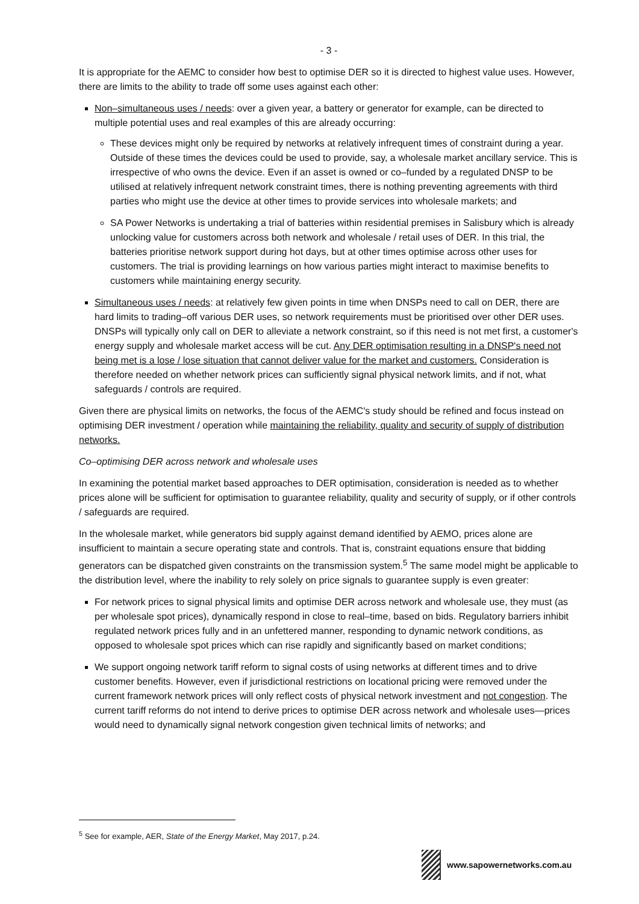- 3 -
It is appropriate for the AEMC to consider how best to optimise DER so it is directed to highest value uses. However, there are limits to the ability to trade off some uses against each other:
Non–simultaneous uses / needs: over a given year, a battery or generator for example, can be directed to multiple potential uses and real examples of this are already occurring:
These devices might only be required by networks at relatively infrequent times of constraint during a year. Outside of these times the devices could be used to provide, say, a wholesale market ancillary service. This is irrespective of who owns the device. Even if an asset is owned or co–funded by a regulated DNSP to be utilised at relatively infrequent network constraint times, there is nothing preventing agreements with third parties who might use the device at other times to provide services into wholesale markets; and
SA Power Networks is undertaking a trial of batteries within residential premises in Salisbury which is already unlocking value for customers across both network and wholesale / retail uses of DER. In this trial, the batteries prioritise network support during hot days, but at other times optimise across other uses for customers. The trial is providing learnings on how various parties might interact to maximise benefits to customers while maintaining energy security.
Simultaneous uses / needs: at relatively few given points in time when DNSPs need to call on DER, there are hard limits to trading–off various DER uses, so network requirements must be prioritised over other DER uses. DNSPs will typically only call on DER to alleviate a network constraint, so if this need is not met first, a customer's energy supply and wholesale market access will be cut. Any DER optimisation resulting in a DNSP's need not being met is a lose / lose situation that cannot deliver value for the market and customers. Consideration is therefore needed on whether network prices can sufficiently signal physical network limits, and if not, what safeguards / controls are required.
Given there are physical limits on networks, the focus of the AEMC's study should be refined and focus instead on optimising DER investment / operation while maintaining the reliability, quality and security of supply of distribution networks.
Co–optimising DER across network and wholesale uses
In examining the potential market based approaches to DER optimisation, consideration is needed as to whether prices alone will be sufficient for optimisation to guarantee reliability, quality and security of supply, or if other controls / safeguards are required.
In the wholesale market, while generators bid supply against demand identified by AEMO, prices alone are insufficient to maintain a secure operating state and controls. That is, constraint equations ensure that bidding generators can be dispatched given constraints on the transmission system.<sup>5</sup> The same model might be applicable to the distribution level, where the inability to rely solely on price signals to guarantee supply is even greater:
For network prices to signal physical limits and optimise DER across network and wholesale use, they must (as per wholesale spot prices), dynamically respond in close to real–time, based on bids. Regulatory barriers inhibit regulated network prices fully and in an unfettered manner, responding to dynamic network conditions, as opposed to wholesale spot prices which can rise rapidly and significantly based on market conditions;
We support ongoing network tariff reform to signal costs of using networks at different times and to drive customer benefits. However, even if jurisdictional restrictions on locational pricing were removed under the current framework network prices will only reflect costs of physical network investment and not congestion. The current tariff reforms do not intend to derive prices to optimise DER across network and wholesale uses—prices would need to dynamically signal network congestion given technical limits of networks; and
<sup>5</sup> See for example, AER, State of the Energy Market, May 2017, p.24.
www.sapowernetworks.com.au